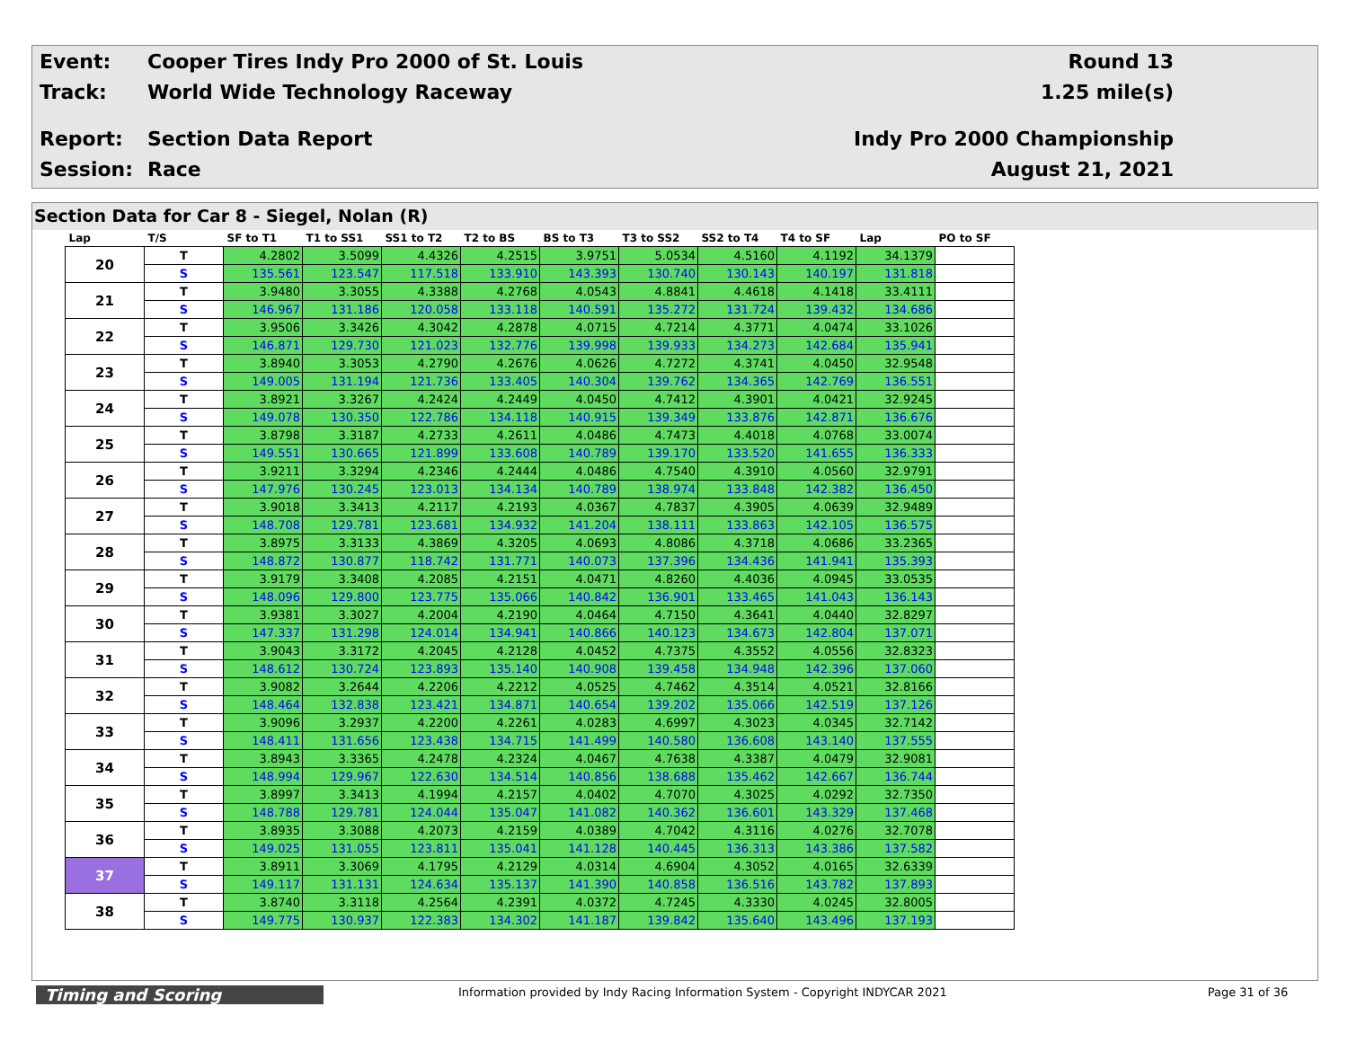Event: Cooper Tires Indy Pro 2000 of St. Louis Round 13
Track: World Wide Technology Raceway 1.25 mile(s)
Report: Section Data Report Indy Pro 2000 Championship
Session: Race August 21, 2021
Section Data for Car 8 - Siegel, Nolan (R)
| Lap | T/S | SF to T1 | T1 to SS1 | SS1 to T2 | T2 to BS | BS to T3 | T3 to SS2 | SS2 to T4 | T4 to SF | Lap | PO to SF |
| --- | --- | --- | --- | --- | --- | --- | --- | --- | --- | --- | --- |
| 20 | T | 4.2802 | 3.5099 | 4.4326 | 4.2515 | 3.9751 | 5.0534 | 4.5160 | 4.1192 | 34.1379 | |
| | S | 135.561 | 123.547 | 117.518 | 133.910 | 143.393 | 130.740 | 130.143 | 140.197 | 131.818 | |
| 21 | T | 3.9480 | 3.3055 | 4.3388 | 4.2768 | 4.0543 | 4.8841 | 4.4618 | 4.1418 | 33.4111 | |
| | S | 146.967 | 131.186 | 120.058 | 133.118 | 140.591 | 135.272 | 131.724 | 139.432 | 134.686 | |
| 22 | T | 3.9506 | 3.3426 | 4.3042 | 4.2878 | 4.0715 | 4.7214 | 4.3771 | 4.0474 | 33.1026 | |
| | S | 146.871 | 129.730 | 121.023 | 132.776 | 139.998 | 139.933 | 134.273 | 142.684 | 135.941 | |
| 23 | T | 3.8940 | 3.3053 | 4.2790 | 4.2676 | 4.0626 | 4.7272 | 4.3741 | 4.0450 | 32.9548 | |
| | S | 149.005 | 131.194 | 121.736 | 133.405 | 140.304 | 139.762 | 134.365 | 142.769 | 136.551 | |
| 24 | T | 3.8921 | 3.3267 | 4.2424 | 4.2449 | 4.0450 | 4.7412 | 4.3901 | 4.0421 | 32.9245 | |
| | S | 149.078 | 130.350 | 122.786 | 134.118 | 140.915 | 139.349 | 133.876 | 142.871 | 136.676 | |
| 25 | T | 3.8798 | 3.3187 | 4.2733 | 4.2611 | 4.0486 | 4.7473 | 4.4018 | 4.0768 | 33.0074 | |
| | S | 149.551 | 130.665 | 121.899 | 133.608 | 140.789 | 139.170 | 133.520 | 141.655 | 136.333 | |
| 26 | T | 3.9211 | 3.3294 | 4.2346 | 4.2444 | 4.0486 | 4.7540 | 4.3910 | 4.0560 | 32.9791 | |
| | S | 147.976 | 130.245 | 123.013 | 134.134 | 140.789 | 138.974 | 133.848 | 142.382 | 136.450 | |
| 27 | T | 3.9018 | 3.3413 | 4.2117 | 4.2193 | 4.0367 | 4.7837 | 4.3905 | 4.0639 | 32.9489 | |
| | S | 148.708 | 129.781 | 123.681 | 134.932 | 141.204 | 138.111 | 133.863 | 142.105 | 136.575 | |
| 28 | T | 3.8975 | 3.3133 | 4.3869 | 4.3205 | 4.0693 | 4.8086 | 4.3718 | 4.0686 | 33.2365 | |
| | S | 148.872 | 130.877 | 118.742 | 131.771 | 140.073 | 137.396 | 134.436 | 141.941 | 135.393 | |
| 29 | T | 3.9179 | 3.3408 | 4.2085 | 4.2151 | 4.0471 | 4.8260 | 4.4036 | 4.0945 | 33.0535 | |
| | S | 148.096 | 129.800 | 123.775 | 135.066 | 140.842 | 136.901 | 133.465 | 141.043 | 136.143 | |
| 30 | T | 3.9381 | 3.3027 | 4.2004 | 4.2190 | 4.0464 | 4.7150 | 4.3641 | 4.0440 | 32.8297 | |
| | S | 147.337 | 131.298 | 124.014 | 134.941 | 140.866 | 140.123 | 134.673 | 142.804 | 137.071 | |
| 31 | T | 3.9043 | 3.3172 | 4.2045 | 4.2128 | 4.0452 | 4.7375 | 4.3552 | 4.0556 | 32.8323 | |
| | S | 148.612 | 130.724 | 123.893 | 135.140 | 140.908 | 139.458 | 134.948 | 142.396 | 137.060 | |
| 32 | T | 3.9082 | 3.2644 | 4.2206 | 4.2212 | 4.0525 | 4.7462 | 4.3514 | 4.0521 | 32.8166 | |
| | S | 148.464 | 132.838 | 123.421 | 134.871 | 140.654 | 139.202 | 135.066 | 142.519 | 137.126 | |
| 33 | T | 3.9096 | 3.2937 | 4.2200 | 4.2261 | 4.0283 | 4.6997 | 4.3023 | 4.0345 | 32.7142 | |
| | S | 148.411 | 131.656 | 123.438 | 134.715 | 141.499 | 140.580 | 136.608 | 143.140 | 137.555 | |
| 34 | T | 3.8943 | 3.3365 | 4.2478 | 4.2324 | 4.0467 | 4.7638 | 4.3387 | 4.0479 | 32.9081 | |
| | S | 148.994 | 129.967 | 122.630 | 134.514 | 140.856 | 138.688 | 135.462 | 142.667 | 136.744 | |
| 35 | T | 3.8997 | 3.3413 | 4.1994 | 4.2157 | 4.0402 | 4.7070 | 4.3025 | 4.0292 | 32.7350 | |
| | S | 148.788 | 129.781 | 124.044 | 135.047 | 141.082 | 140.362 | 136.601 | 143.329 | 137.468 | |
| 36 | T | 3.8935 | 3.3088 | 4.2073 | 4.2159 | 4.0389 | 4.7042 | 4.3116 | 4.0276 | 32.7078 | |
| | S | 149.025 | 131.055 | 123.811 | 135.041 | 141.128 | 140.445 | 136.313 | 143.386 | 137.582 | |
| 37 | T | 3.8911 | 3.3069 | 4.1795 | 4.2129 | 4.0314 | 4.6904 | 4.3052 | 4.0165 | 32.6339 | |
| | S | 149.117 | 131.131 | 124.634 | 135.137 | 141.390 | 140.858 | 136.516 | 143.782 | 137.893 | |
| 38 | T | 3.8740 | 3.3118 | 4.2564 | 4.2391 | 4.0372 | 4.7245 | 4.3330 | 4.0245 | 32.8005 | |
| | S | 149.775 | 130.937 | 122.383 | 134.302 | 141.187 | 139.842 | 135.640 | 143.496 | 137.193 | |
Timing and Scoring Information provided by Indy Racing Information System - Copyright INDYCAR 2021 Page 31 of 36